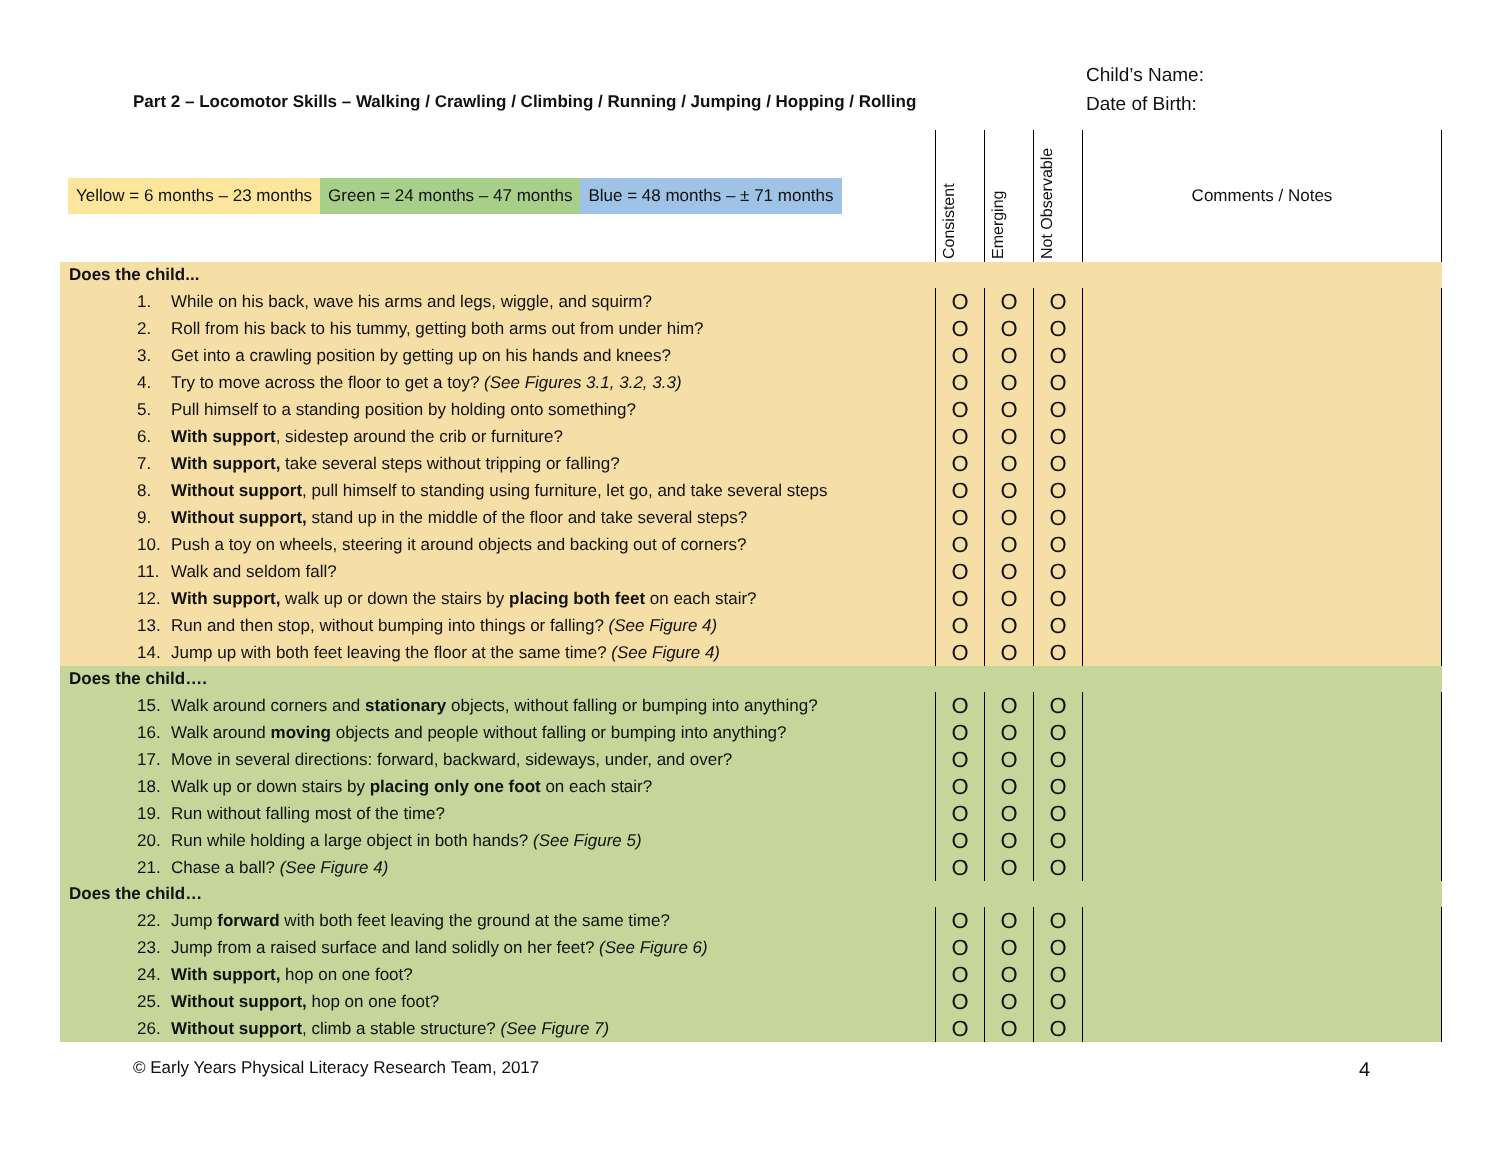Part 2 – Locomotor Skills – Walking / Crawling / Climbing / Running / Jumping / Hopping / Rolling
Child’s Name:
Date of Birth:
| Yellow = 6 months – 23 months Green = 24 months – 47 months Blue = 48 months – ± 71 months | Consistent | Emerging | Not Observable | Comments / Notes |
| --- | --- | --- | --- | --- |
| Does the child... | | | | |
| 1. While on his back, wave his arms and legs, wiggle, and squirm? | O | O | O | |
| 2. Roll from his back to his tummy, getting both arms out from under him? | O | O | O | |
| 3. Get into a crawling position by getting up on his hands and knees? | O | O | O | |
| 4. Try to move across the floor to get a toy? (See Figures 3.1, 3.2, 3.3) | O | O | O | |
| 5. Pull himself to a standing position by holding onto something? | O | O | O | |
| 6. With support , sidestep around the crib or furniture? | O | O | O | |
| 7. With support, take several steps without tripping or falling? | O | O | O | |
| 8. Without support , pull himself to standing using furniture, let go, and take several steps | O | O | O | |
| 9. Without support, stand up in the middle of the floor and take several steps? | O | O | O | |
| 10. Push a toy on wheels, steering it around objects and backing out of corners? | O | O | O | |
| 11. Walk and seldom fall? | O | O | O | |
| 12. With support, walk up or down the stairs by placing both feet on each stair? | O | O | O | |
| 13. Run and then stop, without bumping into things or falling? (See Figure 4) | O | O | O | |
| 14. Jump up with both feet leaving the floor at the same time? (See Figure 4) | O | O | O | |
| Does the child…. | | | | |
| 15. Walk around corners and stationary objects, without falling or bumping into anything? | O | O | O | |
| 16. Walk around moving objects and people without falling or bumping into anything? | O | O | O | |
| 17. Move in several directions: forward, backward, sideways, under, and over? | O | O | O | |
| 18. Walk up or down stairs by placing only one foot on each stair? | O | O | O | |
| 19. Run without falling most of the time? | O | O | O | |
| 20. Run while holding a large object in both hands? (See Figure 5) | O | O | O | |
| 21. Chase a ball? (See Figure 4) | O | O | O | |
| Does the child… | | | | |
| 22. Jump forward with both feet leaving the ground at the same time? | O | O | O | |
| 23. Jump from a raised surface and land solidly on her feet? (See Figure 6) | O | O | O | |
| 24. With support, hop on one foot? | O | O | O | |
| 25. Without support, hop on one foot? | O | O | O | |
| 26. Without support , climb a stable structure? (See Figure 7) | O | O | O | |
© Early Years Physical Literacy Research Team, 2017 4